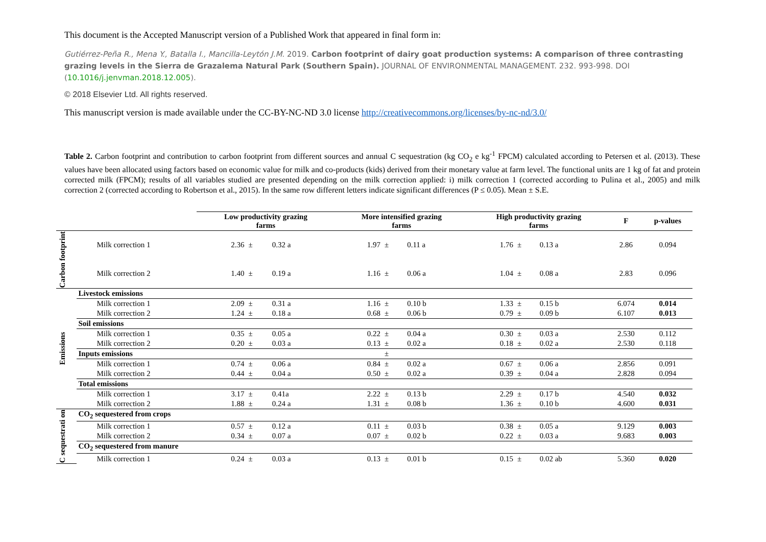This document is the Accepted Manuscript version of a Published Work that appeared in final form in:
Gutiérrez-Peña R., Mena Y., Batalla I., Mancilla-Leytón J.M. 2019. Carbon footprint of dairy goat production systems: A comparison of three contrasting grazing levels in the Sierra de Grazalema Natural Park (Southern Spain). JOURNAL OF ENVIRONMENTAL MANAGEMENT. 232. 993-998. DOI (10.1016/j.jenvman.2018.12.005).
© 2018 Elsevier Ltd. All rights reserved.
This manuscript version is made available under the CC-BY-NC-ND 3.0 license http://creativecommons.org/licenses/by-nc-nd/3.0/
Table 2. Carbon footprint and contribution to carbon footprint from different sources and annual C sequestration (kg CO<sub>2</sub> e kg<sup>-1</sup> FPCM) calculated according to Petersen et al. (2013). These values have been allocated using factors based on economic value for milk and co-products (kids) derived from their monetary value at farm level. The functional units are 1 kg of fat and protein corrected milk (FPCM); results of all variables studied are presented depending on the milk correction applied: i) milk correction 1 (corrected according to Pulina et al., 2005) and milk correction 2 (corrected according to Robertson et al., 2015). In the same row different letters indicate significant differences (P ≤ 0.05). Mean ± S.E.
| | | Low productivity grazing farms | | | More intensified grazing farms | | | High productivity grazing farms | | | F | p-values |
| --- | --- | --- | --- | --- | --- | --- | --- | --- | --- | --- | --- | --- |
| Carbon footprint | Milk correction 1 | 2.36 | ± | 0.32 a | 1.97 | ± | 0.11 a | 1.76 | ± | 0.13 a | 2.86 | 0.094 |
| | Milk correction 2 | 1.40 | ± | 0.19 a | 1.16 | ± | 0.06 a | 1.04 | ± | 0.08 a | 2.83 | 0.096 |
| Emissions | Livestock emissions | | | | | | | | | | | |
| | Milk correction 1 | 2.09 | ± | 0.31 a | 1.16 | ± | 0.10 b | 1.33 | ± | 0.15 b | 6.074 | 0.014 |
| | Milk correction 2 | 1.24 | ± | 0.18 a | 0.68 | ± | 0.06 b | 0.79 | ± | 0.09 b | 6.107 | 0.013 |
| | Soil emissions | | | | | | | | | | | |
| | Milk correction 1 | 0.35 | ± | 0.05 a | 0.22 | ± | 0.04 a | 0.30 | ± | 0.03 a | 2.530 | 0.112 |
| | Milk correction 2 | 0.20 | ± | 0.03 a | 0.13 | ± | 0.02 a | 0.18 | ± | 0.02 a | 2.530 | 0.118 |
| | Inputs emissions | | | | | ± | | | | | | |
| | Milk correction 1 | 0.74 | ± | 0.06 a | 0.84 | ± | 0.02 a | 0.67 | ± | 0.06 a | 2.856 | 0.091 |
| | Milk correction 2 | 0.44 | ± | 0.04 a | 0.50 | ± | 0.02 a | 0.39 | ± | 0.04 a | 2.828 | 0.094 |
| | Total emissions | | | | | | | | | | | |
| | Milk correction 1 | 3.17 | ± | 0.41a | 2.22 | ± | 0.13 b | 2.29 | ± | 0.17 b | 4.540 | 0.032 |
| | Milk correction 2 | 1.88 | ± | 0.24 a | 1.31 | ± | 0.08 b | 1.36 | ± | 0.10 b | 4.600 | 0.031 |
| C sequestrati on | CO<sub>2</sub> sequestered from crops | | | | | | | | | | | |
| | Milk correction 1 | 0.57 | ± | 0.12 a | 0.11 | ± | 0.03 b | 0.38 | ± | 0.05 a | 9.129 | 0.003 |
| | Milk correction 2 | 0.34 | ± | 0.07 a | 0.07 | ± | 0.02 b | 0.22 | ± | 0.03 a | 9.683 | 0.003 |
| | CO<sub>2</sub> sequestered from manure | | | | | | | | | | | |
| | Milk correction 1 | 0.24 | ± | 0.03 a | 0.13 | ± | 0.01 b | 0.15 | ± | 0.02 ab | 5.360 | 0.020 |